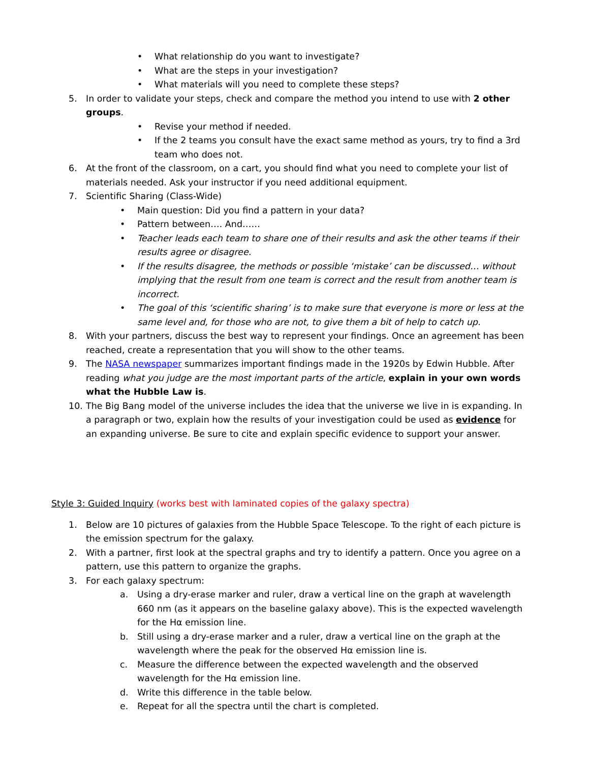• What relationship do you want to investigate?
• What are the steps in your investigation?
• What materials will you need to complete these steps?
5. In order to validate your steps, check and compare the method you intend to use with 2 other groups.
• Revise your method if needed.
• If the 2 teams you consult have the exact same method as yours, try to find a 3rd team who does not.
6. At the front of the classroom, on a cart, you should find what you need to complete your list of materials needed. Ask your instructor if you need additional equipment.
7. Scientific Sharing (Class-Wide)
• Main question: Did you find a pattern in your data?
• Pattern between…. And……
• Teacher leads each team to share one of their results and ask the other teams if their results agree or disagree.
• If the results disagree, the methods or possible ‘mistake’ can be discussed… without implying that the result from one team is correct and the result from another team is incorrect.
• The goal of this ‘scientific sharing’ is to make sure that everyone is more or less at the same level and, for those who are not, to give them a bit of help to catch up.
8. With your partners, discuss the best way to represent your findings. Once an agreement has been reached, create a representation that you will show to the other teams.
9. The NASA newspaper summarizes important findings made in the 1920s by Edwin Hubble. After reading what you judge are the most important parts of the article, explain in your own words what the Hubble Law is.
10. The Big Bang model of the universe includes the idea that the universe we live in is expanding. In a paragraph or two, explain how the results of your investigation could be used as evidence for an expanding universe. Be sure to cite and explain specific evidence to support your answer.
Style 3: Guided Inquiry (works best with laminated copies of the galaxy spectra)
1. Below are 10 pictures of galaxies from the Hubble Space Telescope. To the right of each picture is the emission spectrum for the galaxy.
2. With a partner, first look at the spectral graphs and try to identify a pattern. Once you agree on a pattern, use this pattern to organize the graphs.
3. For each galaxy spectrum:
a. Using a dry-erase marker and ruler, draw a vertical line on the graph at wavelength 660 nm (as it appears on the baseline galaxy above). This is the expected wavelength for the Hα emission line.
b. Still using a dry-erase marker and a ruler, draw a vertical line on the graph at the wavelength where the peak for the observed Hα emission line is.
c. Measure the difference between the expected wavelength and the observed wavelength for the Hα emission line.
d. Write this difference in the table below.
e. Repeat for all the spectra until the chart is completed.